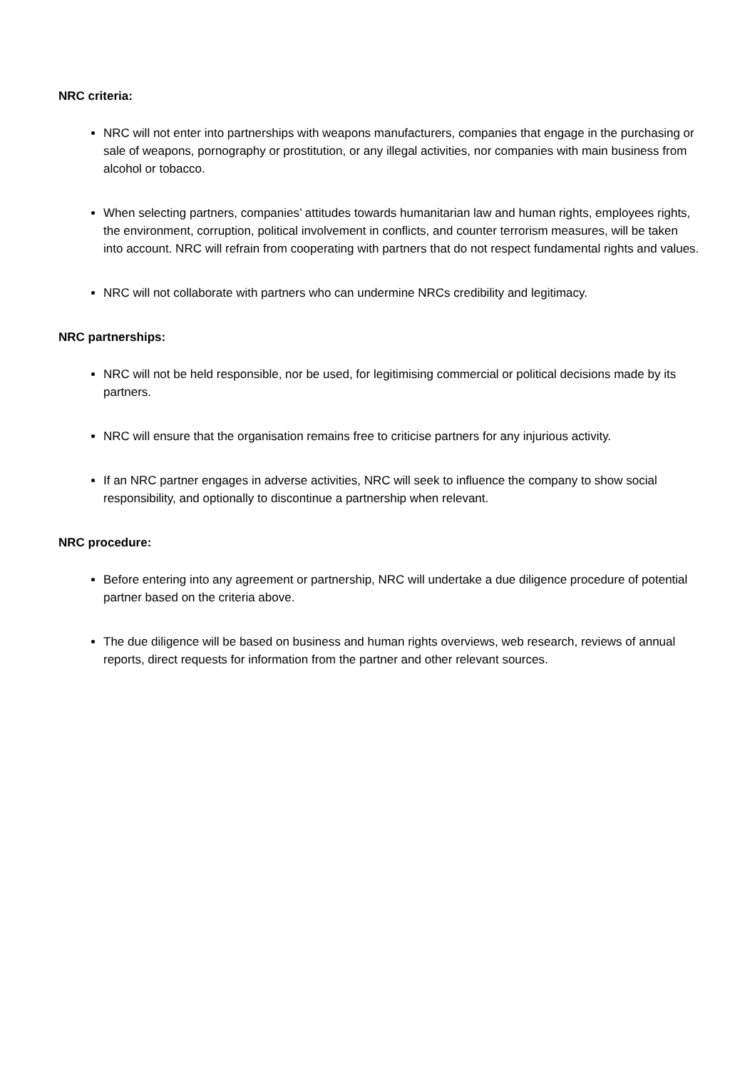NRC criteria:
NRC will not enter into partnerships with weapons manufacturers, companies that engage in the purchasing or sale of weapons, pornography or prostitution, or any illegal activities, nor companies with main business from alcohol or tobacco.
When selecting partners, companies’ attitudes towards humanitarian law and human rights, employees rights, the environment, corruption, political involvement in conflicts, and counter terrorism measures, will be taken into account. NRC will refrain from cooperating with partners that do not respect fundamental rights and values.
NRC will not collaborate with partners who can undermine NRCs credibility and legitimacy.
NRC partnerships:
NRC will not be held responsible, nor be used, for legitimising commercial or political decisions made by its partners.
NRC will ensure that the organisation remains free to criticise partners for any injurious activity.
If an NRC partner engages in adverse activities, NRC will seek to influence the company to show social responsibility, and optionally to discontinue a partnership when relevant.
NRC procedure:
Before entering into any agreement or partnership, NRC will undertake a due diligence procedure of potential partner based on the criteria above.
The due diligence will be based on business and human rights overviews, web research, reviews of annual reports, direct requests for information from the partner and other relevant sources.